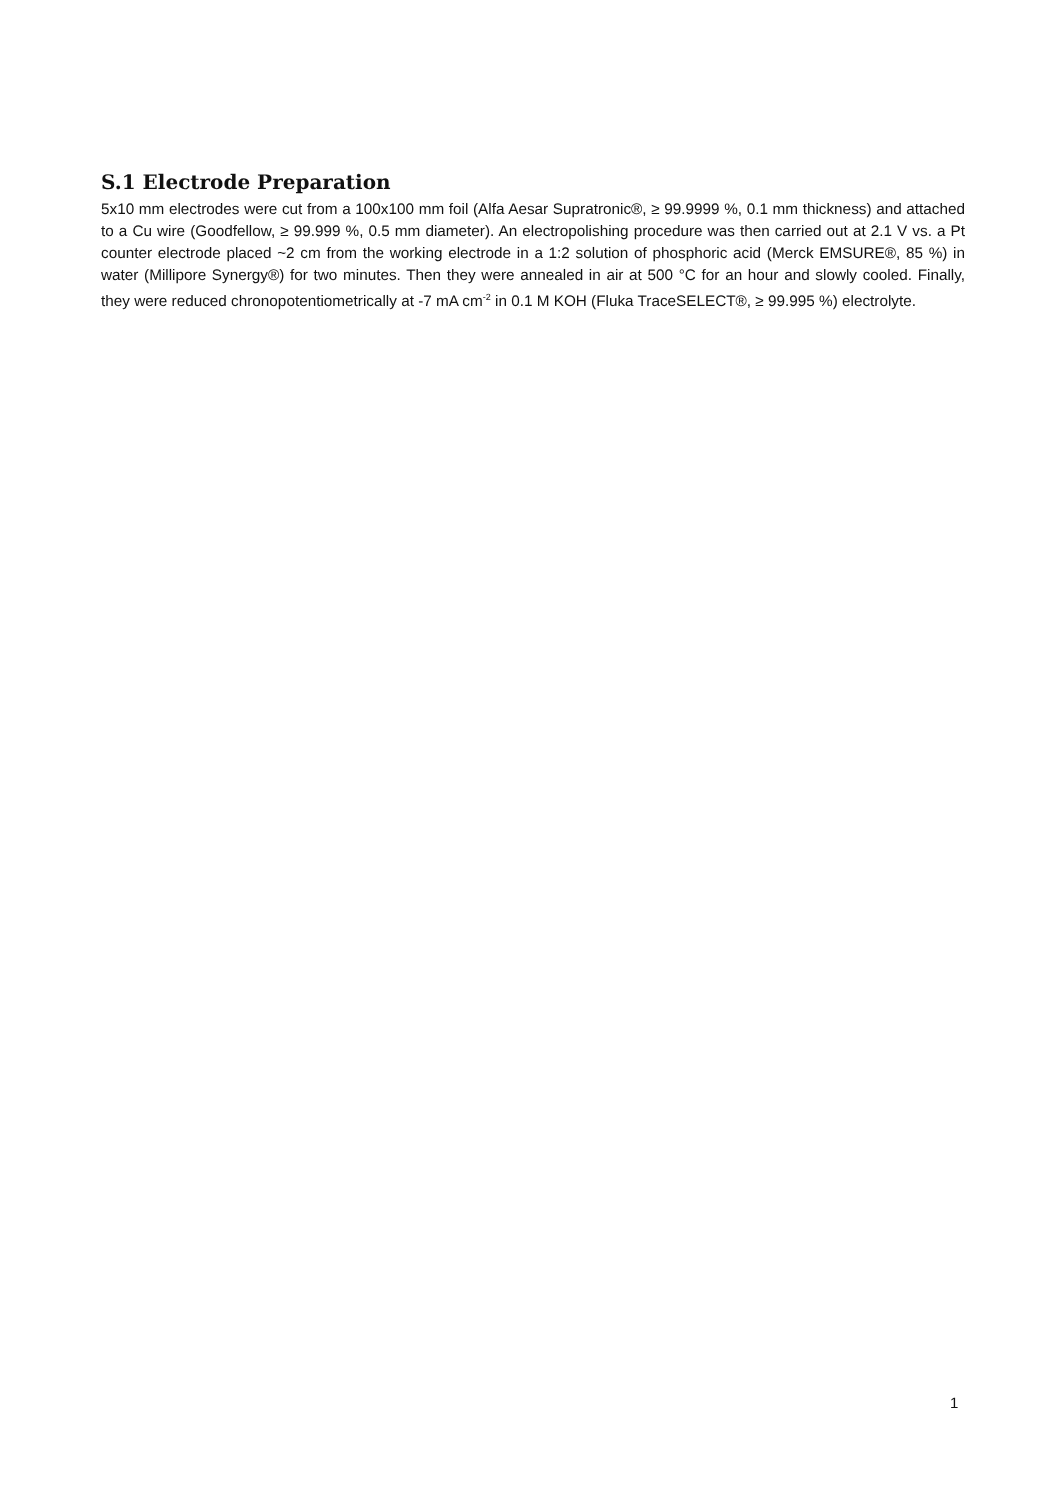S.1 Electrode Preparation
5x10 mm electrodes were cut from a 100x100 mm foil (Alfa Aesar Supratronic®, ≥ 99.9999 %, 0.1 mm thickness) and attached to a Cu wire (Goodfellow, ≥ 99.999 %, 0.5 mm diameter). An electropolishing procedure was then carried out at 2.1 V vs. a Pt counter electrode placed ~2 cm from the working electrode in a 1:2 solution of phosphoric acid (Merck EMSURE®, 85 %) in water (Millipore Synergy®) for two minutes. Then they were annealed in air at 500 °C for an hour and slowly cooled. Finally, they were reduced chronopotentiometrically at -7 mA cm<sup>-2</sup> in 0.1 M KOH (Fluka TraceSELECT®, ≥ 99.995 %) electrolyte.
1